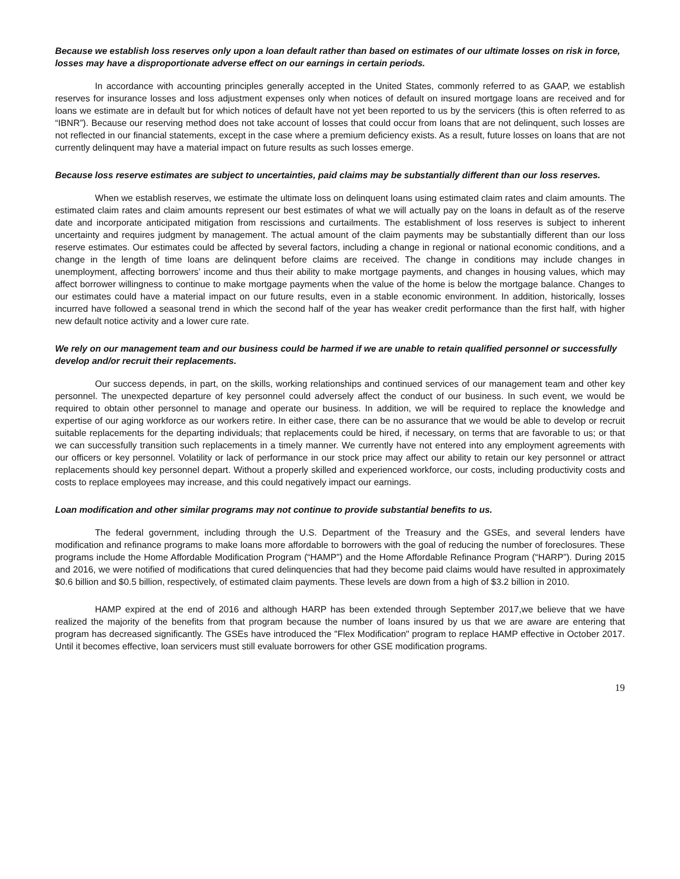Because we establish loss reserves only upon a loan default rather than based on estimates of our ultimate losses on risk in force, losses may have a disproportionate adverse effect on our earnings in certain periods.
In accordance with accounting principles generally accepted in the United States, commonly referred to as GAAP, we establish reserves for insurance losses and loss adjustment expenses only when notices of default on insured mortgage loans are received and for loans we estimate are in default but for which notices of default have not yet been reported to us by the servicers (this is often referred to as “IBNR”). Because our reserving method does not take account of losses that could occur from loans that are not delinquent, such losses are not reflected in our financial statements, except in the case where a premium deficiency exists. As a result, future losses on loans that are not currently delinquent may have a material impact on future results as such losses emerge.
Because loss reserve estimates are subject to uncertainties, paid claims may be substantially different than our loss reserves.
When we establish reserves, we estimate the ultimate loss on delinquent loans using estimated claim rates and claim amounts. The estimated claim rates and claim amounts represent our best estimates of what we will actually pay on the loans in default as of the reserve date and incorporate anticipated mitigation from rescissions and curtailments. The establishment of loss reserves is subject to inherent uncertainty and requires judgment by management. The actual amount of the claim payments may be substantially different than our loss reserve estimates. Our estimates could be affected by several factors, including a change in regional or national economic conditions, and a change in the length of time loans are delinquent before claims are received. The change in conditions may include changes in unemployment, affecting borrowers’ income and thus their ability to make mortgage payments, and changes in housing values, which may affect borrower willingness to continue to make mortgage payments when the value of the home is below the mortgage balance. Changes to our estimates could have a material impact on our future results, even in a stable economic environment. In addition, historically, losses incurred have followed a seasonal trend in which the second half of the year has weaker credit performance than the first half, with higher new default notice activity and a lower cure rate.
We rely on our management team and our business could be harmed if we are unable to retain qualified personnel or successfully develop and/or recruit their replacements.
Our success depends, in part, on the skills, working relationships and continued services of our management team and other key personnel. The unexpected departure of key personnel could adversely affect the conduct of our business. In such event, we would be required to obtain other personnel to manage and operate our business. In addition, we will be required to replace the knowledge and expertise of our aging workforce as our workers retire. In either case, there can be no assurance that we would be able to develop or recruit suitable replacements for the departing individuals; that replacements could be hired, if necessary, on terms that are favorable to us; or that we can successfully transition such replacements in a timely manner. We currently have not entered into any employment agreements with our officers or key personnel. Volatility or lack of performance in our stock price may affect our ability to retain our key personnel or attract replacements should key personnel depart. Without a properly skilled and experienced workforce, our costs, including productivity costs and costs to replace employees may increase, and this could negatively impact our earnings.
Loan modification and other similar programs may not continue to provide substantial benefits to us.
The federal government, including through the U.S. Department of the Treasury and the GSEs, and several lenders have modification and refinance programs to make loans more affordable to borrowers with the goal of reducing the number of foreclosures. These programs include the Home Affordable Modification Program (“HAMP”) and the Home Affordable Refinance Program (“HARP”). During 2015 and 2016, we were notified of modifications that cured delinquencies that had they become paid claims would have resulted in approximately $0.6 billion and $0.5 billion, respectively, of estimated claim payments. These levels are down from a high of $3.2 billion in 2010.
HAMP expired at the end of 2016 and although HARP has been extended through September 2017,we believe that we have realized the majority of the benefits from that program because the number of loans insured by us that we are aware are entering that program has decreased significantly. The GSEs have introduced the "Flex Modification" program to replace HAMP effective in October 2017. Until it becomes effective, loan servicers must still evaluate borrowers for other GSE modification programs.
19